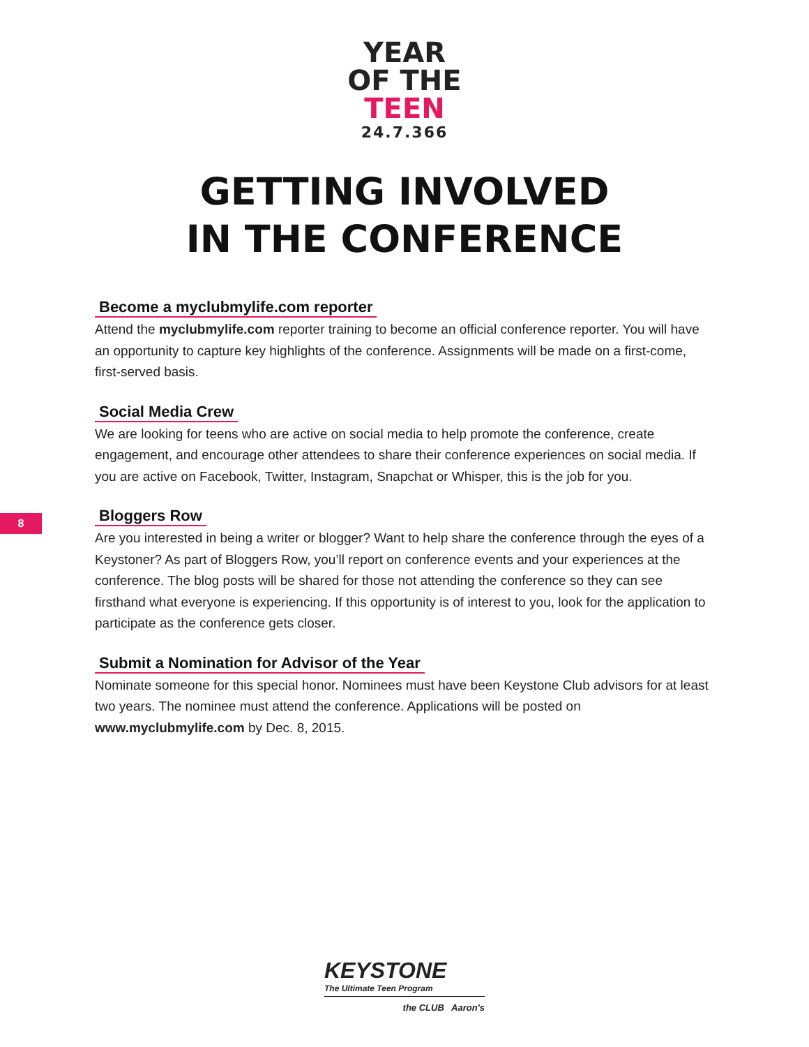YEAR
OF THE
TEEN
24.7.366
GETTING INVOLVED
IN THE CONFERENCE
Become a myclubmylife.com reporter
Attend the myclubmylife.com reporter training to become an official conference reporter. You will have an opportunity to capture key highlights of the conference. Assignments will be made on a first-come, first-served basis.
Social Media Crew
We are looking for teens who are active on social media to help promote the conference, create engagement, and encourage other attendees to share their conference experiences on social media. If you are active on Facebook, Twitter, Instagram, Snapchat or Whisper, this is the job for you.
Bloggers Row
Are you interested in being a writer or blogger? Want to help share the conference through the eyes of a Keystoner? As part of Bloggers Row, you’ll report on conference events and your experiences at the conference. The blog posts will be shared for those not attending the conference so they can see firsthand what everyone is experiencing. If this opportunity is of interest to you, look for the application to participate as the conference gets closer.
Submit a Nomination for Advisor of the Year
Nominate someone for this special honor. Nominees must have been Keystone Club advisors for at least two years. The nominee must attend the conference. Applications will be posted on www.myclubmylife.com by Dec. 8, 2015.
8
KEYSTONE
The Ultimate Teen Program
the CLUB Aaron's